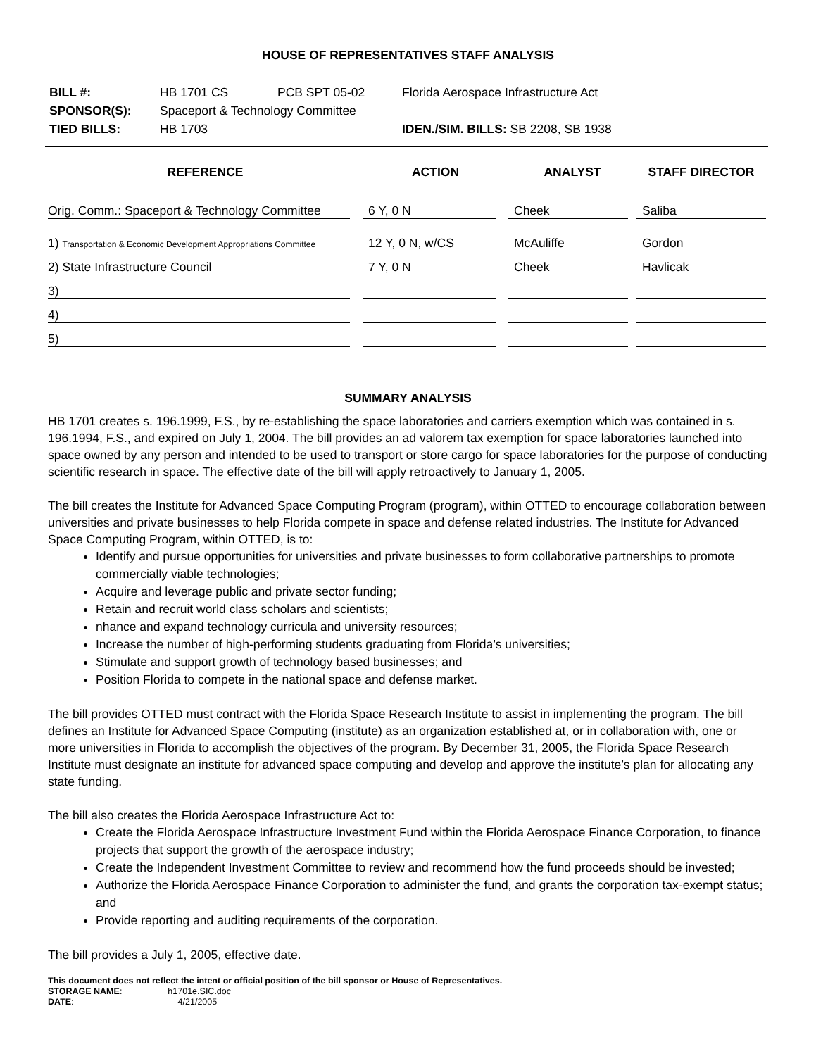HOUSE OF REPRESENTATIVES STAFF ANALYSIS
| BILL #: | HB 1701 CS | PCB SPT 05-02 | Florida Aerospace Infrastructure Act |
| SPONSOR(S): | Spaceport & Technology Committee | | |
| TIED BILLS: | HB 1703 | | IDEN./SIM. BILLS: SB 2208, SB 1938 |
| REFERENCE | ACTION | ANALYST | STAFF DIRECTOR |
| --- | --- | --- | --- |
| Orig. Comm.: Spaceport & Technology Committee | 6 Y, 0 N | Cheek | Saliba |
| 1) Transportation & Economic Development Appropriations Committee | 12 Y, 0 N, w/CS | McAuliffe | Gordon |
| 2) State Infrastructure Council | 7 Y, 0 N | Cheek | Havlicak |
| 3) | | | |
| 4) | | | |
| 5) | | | |
SUMMARY ANALYSIS
HB 1701 creates s. 196.1999, F.S., by re-establishing the space laboratories and carriers exemption which was contained in s. 196.1994, F.S., and expired on July 1, 2004. The bill provides an ad valorem tax exemption for space laboratories launched into space owned by any person and intended to be used to transport or store cargo for space laboratories for the purpose of conducting scientific research in space. The effective date of the bill will apply retroactively to January 1, 2005.
The bill creates the Institute for Advanced Space Computing Program (program), within OTTED to encourage collaboration between universities and private businesses to help Florida compete in space and defense related industries. The Institute for Advanced Space Computing Program, within OTTED, is to:
Identify and pursue opportunities for universities and private businesses to form collaborative partnerships to promote commercially viable technologies;
Acquire and leverage public and private sector funding;
Retain and recruit world class scholars and scientists;
nhance and expand technology curricula and university resources;
Increase the number of high-performing students graduating from Florida’s universities;
Stimulate and support growth of technology based businesses; and
Position Florida to compete in the national space and defense market.
The bill provides OTTED must contract with the Florida Space Research Institute to assist in implementing the program. The bill defines an Institute for Advanced Space Computing (institute) as an organization established at, or in collaboration with, one or more universities in Florida to accomplish the objectives of the program. By December 31, 2005, the Florida Space Research Institute must designate an institute for advanced space computing and develop and approve the institute’s plan for allocating any state funding.
The bill also creates the Florida Aerospace Infrastructure Act to:
Create the Florida Aerospace Infrastructure Investment Fund within the Florida Aerospace Finance Corporation, to finance projects that support the growth of the aerospace industry;
Create the Independent Investment Committee to review and recommend how the fund proceeds should be invested;
Authorize the Florida Aerospace Finance Corporation to administer the fund, and grants the corporation tax-exempt status; and
Provide reporting and auditing requirements of the corporation.
The bill provides a July 1, 2005, effective date.
This document does not reflect the intent or official position of the bill sponsor or House of Representatives.
STORAGE NAME: h1701e.SIC.doc
DATE: 4/21/2005